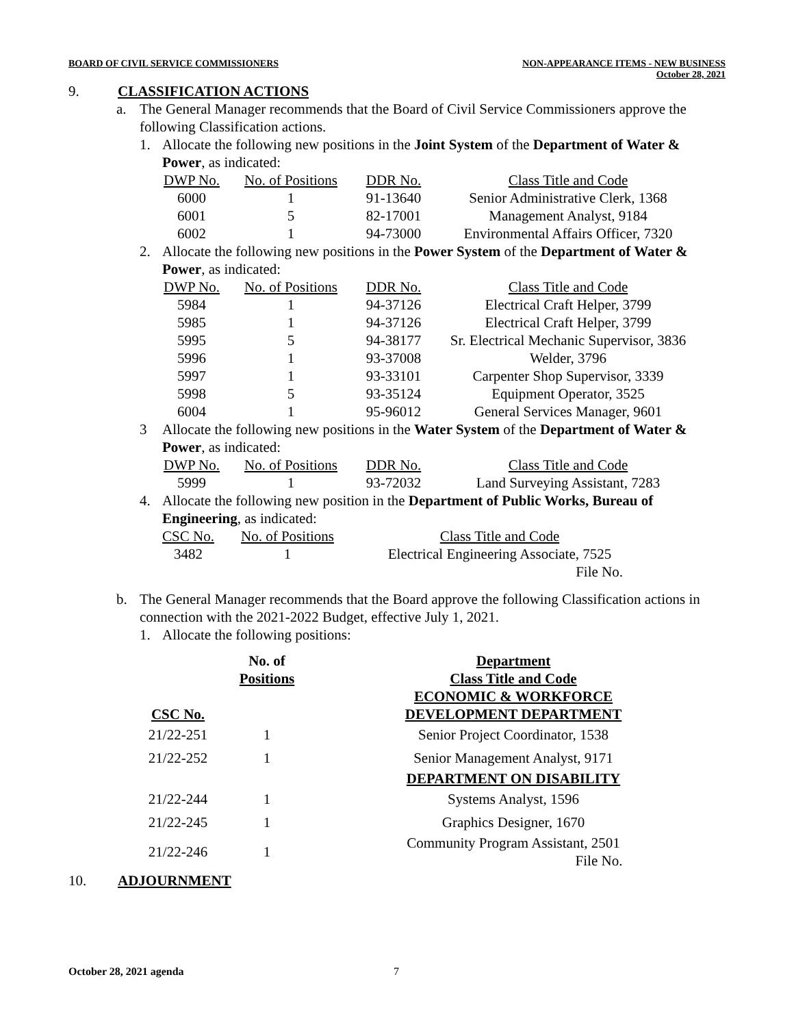BOARD OF CIVIL SERVICE COMMISSIONERS
NON-APPEARANCE ITEMS - NEW BUSINESS
October 28, 2021
9. CLASSIFICATION ACTIONS
a. The General Manager recommends that the Board of Civil Service Commissioners approve the following Classification actions.
1. Allocate the following new positions in the Joint System of the Department of Water & Power, as indicated:
| DWP No. | No. of Positions | DDR No. | Class Title and Code |
| --- | --- | --- | --- |
| 6000 | 1 | 91-13640 | Senior Administrative Clerk, 1368 |
| 6001 | 5 | 82-17001 | Management Analyst, 9184 |
| 6002 | 1 | 94-73000 | Environmental Affairs Officer, 7320 |
2. Allocate the following new positions in the Power System of the Department of Water & Power, as indicated:
| DWP No. | No. of Positions | DDR No. | Class Title and Code |
| --- | --- | --- | --- |
| 5984 | 1 | 94-37126 | Electrical Craft Helper, 3799 |
| 5985 | 1 | 94-37126 | Electrical Craft Helper, 3799 |
| 5995 | 5 | 94-38177 | Sr. Electrical Mechanic Supervisor, 3836 |
| 5996 | 1 | 93-37008 | Welder, 3796 |
| 5997 | 1 | 93-33101 | Carpenter Shop Supervisor, 3339 |
| 5998 | 5 | 93-35124 | Equipment Operator, 3525 |
| 6004 | 1 | 95-96012 | General Services Manager, 9601 |
3 Allocate the following new positions in the Water System of the Department of Water & Power, as indicated:
| DWP No. | No. of Positions | DDR No. | Class Title and Code |
| --- | --- | --- | --- |
| 5999 | 1 | 93-72032 | Land Surveying Assistant, 7283 |
4. Allocate the following new position in the Department of Public Works, Bureau of Engineering, as indicated:
| CSC No. | No. of Positions | Class Title and Code |
| --- | --- | --- |
| 3482 | 1 | Electrical Engineering Associate, 7525 |
| | | File No. |
b. The General Manager recommends that the Board approve the following Classification actions in connection with the 2021-2022 Budget, effective July 1, 2021.
1. Allocate the following positions:
| CSC No. | No. of Positions | | Department Class Title and Code ECONOMIC & WORKFORCE DEVELOPMENT DEPARTMENT |
| --- | --- | --- | --- |
| 21/22-251 | 1 | | Senior Project Coordinator, 1538 |
| 21/22-252 | 1 | | Senior Management Analyst, 9171 |
| | | | DEPARTMENT ON DISABILITY |
| 21/22-244 | 1 | | Systems Analyst, 1596 |
| 21/22-245 | 1 | | Graphics Designer, 1670 |
| 21/22-246 | 1 | | Community Program Assistant, 2501 File No. |
10. ADJOURNMENT
October 28, 2021 agenda 7